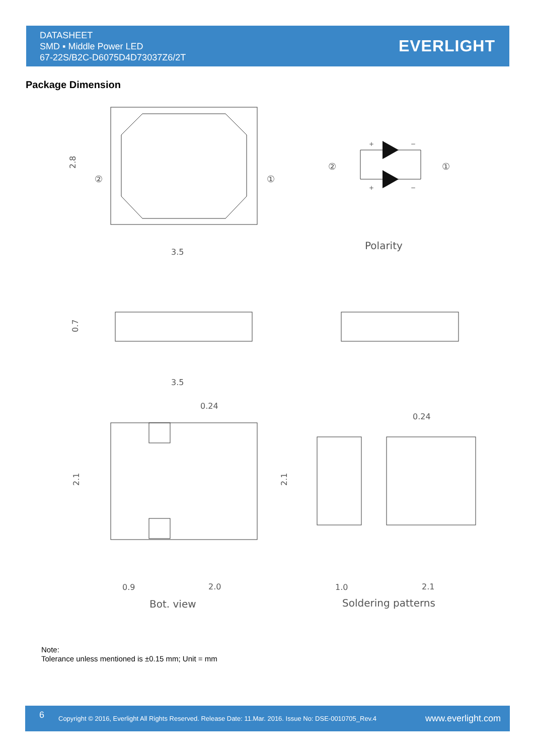DATASHEET
SMD ▪ Middle Power LED
67-22S/B2C-D6075D4D73037Z6/2T
EVERLIGHT
Package Dimension
3.5
Polarity
3.5
0.24
0.24
0.9
2.0
1.0
2.1
Bot. view
Soldering patterns
2.8
0.7
2.1
2.1
②
①
②
①
+
−
+
−
Note:
Tolerance unless mentioned is ±0.15 mm; Unit = mm
6
Copyright © 2016, Everlight All Rights Reserved. Release Date: 11.Mar. 2016. Issue No: DSE-0010705_Rev.4
www.everlight.com